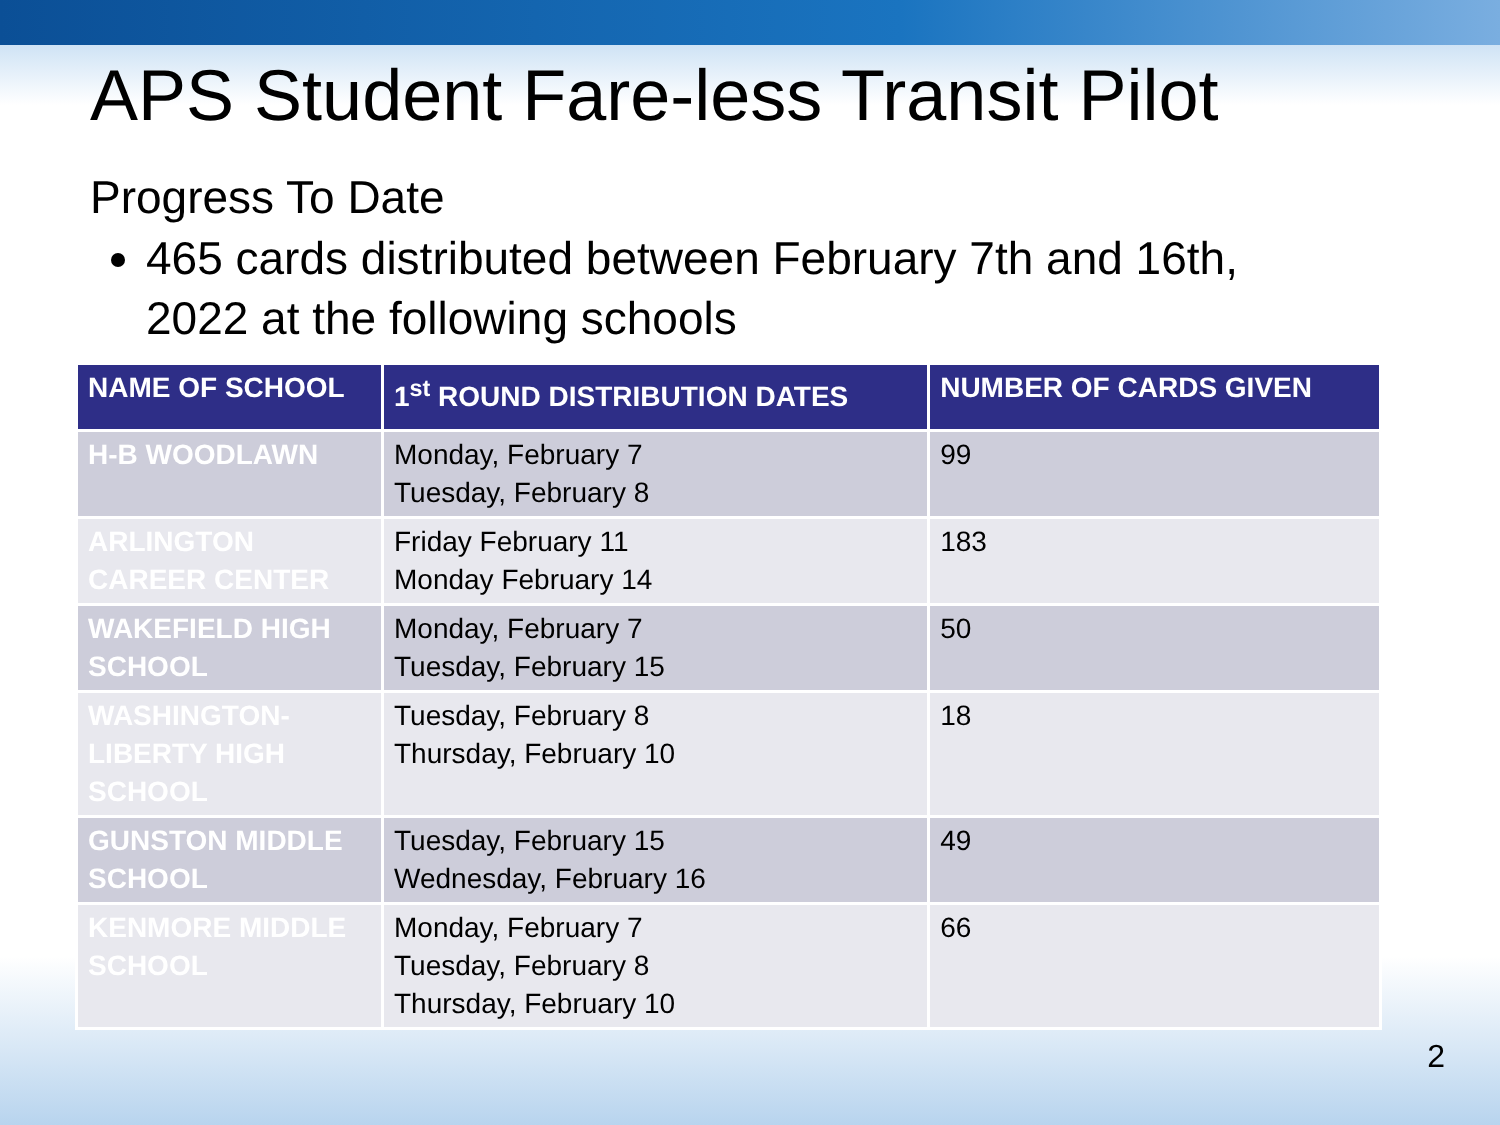APS Student Fare-less Transit Pilot
Progress To Date
465 cards distributed between February 7th and 16th, 2022 at the following schools
| NAME OF SCHOOL | 1<sup>st</sup> ROUND DISTRIBUTION DATES | NUMBER OF CARDS GIVEN |
| --- | --- | --- |
| H-B WOODLAWN | Monday, February 7 Tuesday, February 8 | 99 |
| ARLINGTON CAREER CENTER | Friday February 11 Monday February 14 | 183 |
| WAKEFIELD HIGH SCHOOL | Monday, February 7 Tuesday, February 15 | 50 |
| WASHINGTON- LIBERTY HIGH SCHOOL | Tuesday, February 8 Thursday, February 10 | 18 |
| GUNSTON MIDDLE SCHOOL | Tuesday, February 15 Wednesday, February 16 | 49 |
| KENMORE MIDDLE SCHOOL | Monday, February 7 Tuesday, February 8 Thursday, February 10 | 66 |
2